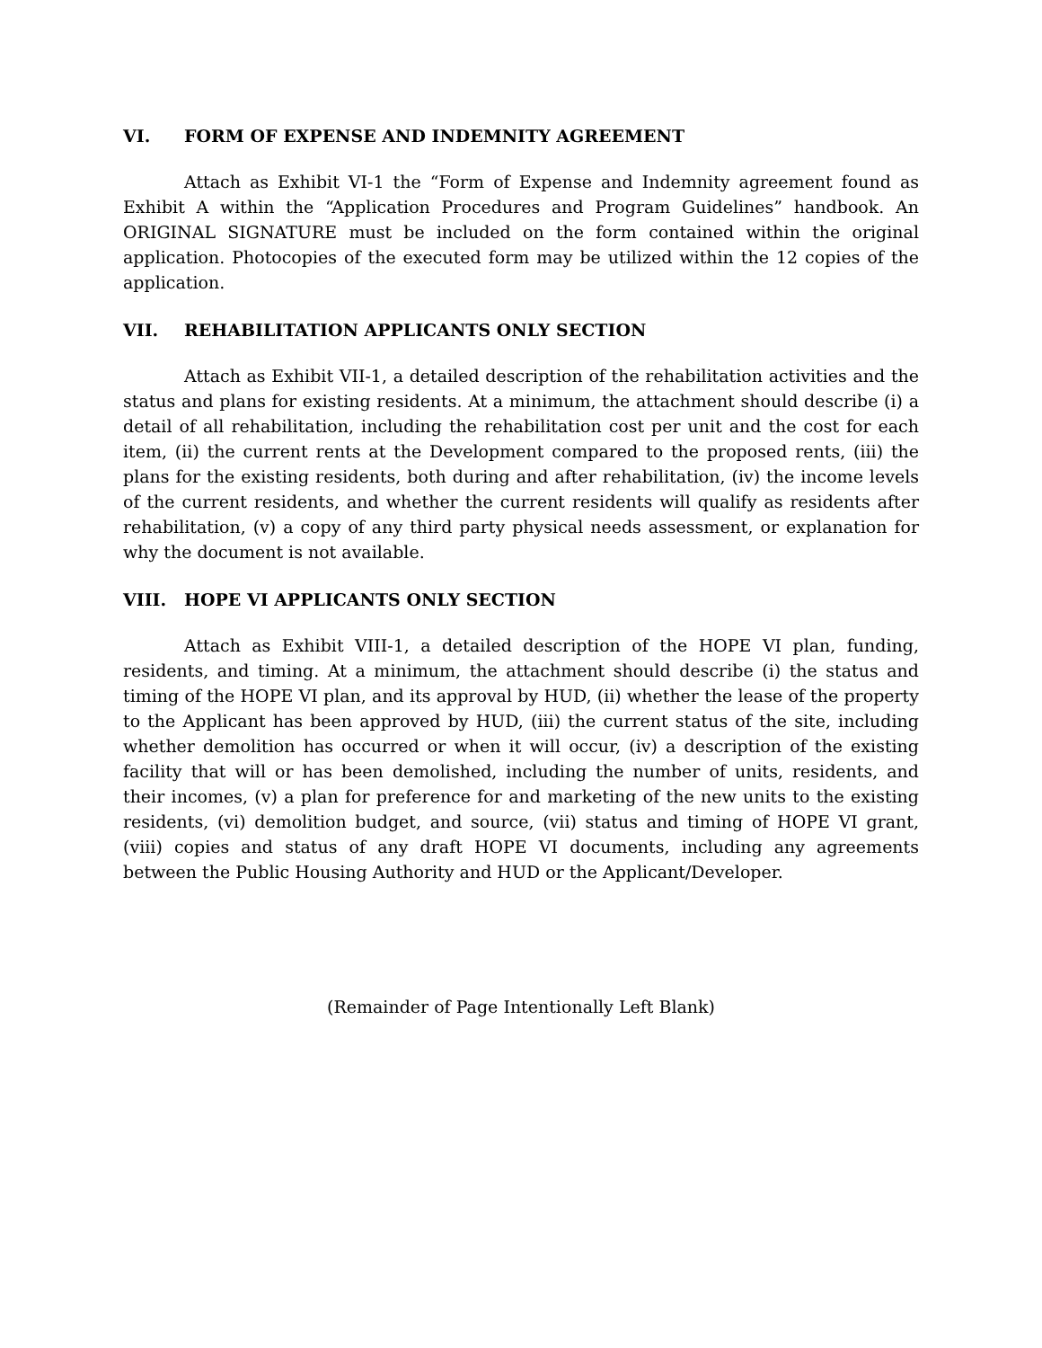VI. FORM OF EXPENSE AND INDEMNITY AGREEMENT
Attach as Exhibit VI-1 the “Form of Expense and Indemnity agreement found as Exhibit A within the “Application Procedures and Program Guidelines” handbook. An ORIGINAL SIGNATURE must be included on the form contained within the original application. Photocopies of the executed form may be utilized within the 12 copies of the application.
VII. REHABILITATION APPLICANTS ONLY SECTION
Attach as Exhibit VII-1, a detailed description of the rehabilitation activities and the status and plans for existing residents. At a minimum, the attachment should describe (i) a detail of all rehabilitation, including the rehabilitation cost per unit and the cost for each item, (ii) the current rents at the Development compared to the proposed rents, (iii) the plans for the existing residents, both during and after rehabilitation, (iv) the income levels of the current residents, and whether the current residents will qualify as residents after rehabilitation, (v) a copy of any third party physical needs assessment, or explanation for why the document is not available.
VIII. HOPE VI APPLICANTS ONLY SECTION
Attach as Exhibit VIII-1, a detailed description of the HOPE VI plan, funding, residents, and timing. At a minimum, the attachment should describe (i) the status and timing of the HOPE VI plan, and its approval by HUD, (ii) whether the lease of the property to the Applicant has been approved by HUD, (iii) the current status of the site, including whether demolition has occurred or when it will occur, (iv) a description of the existing facility that will or has been demolished, including the number of units, residents, and their incomes, (v) a plan for preference for and marketing of the new units to the existing residents, (vi) demolition budget, and source, (vii) status and timing of HOPE VI grant, (viii) copies and status of any draft HOPE VI documents, including any agreements between the Public Housing Authority and HUD or the Applicant/Developer.
(Remainder of Page Intentionally Left Blank)